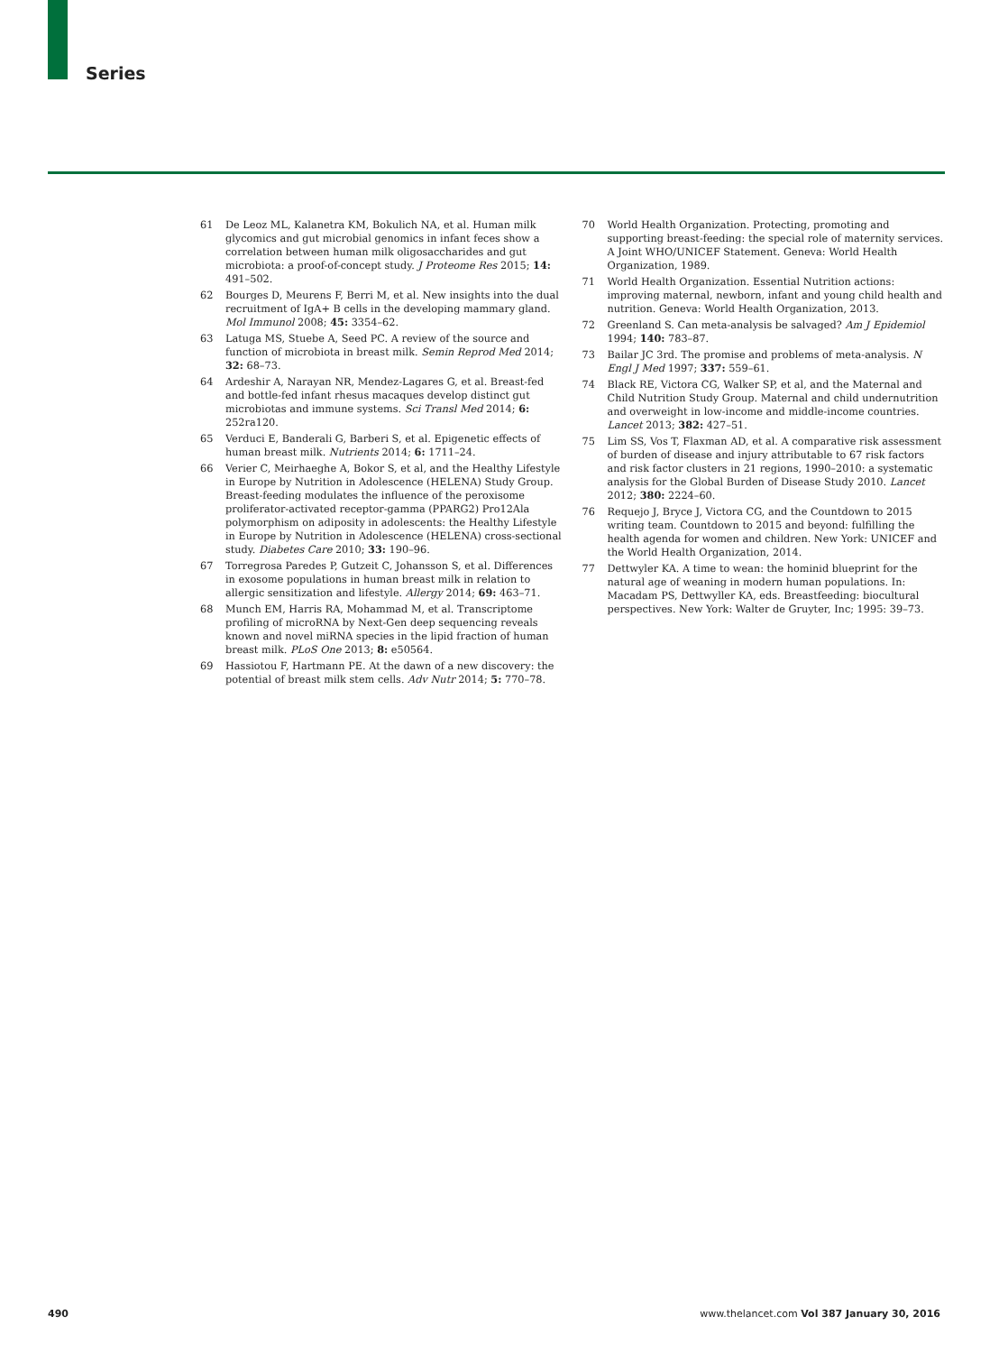Series
61 De Leoz ML, Kalanetra KM, Bokulich NA, et al. Human milk glycomics and gut microbial genomics in infant feces show a correlation between human milk oligosaccharides and gut microbiota: a proof-of-concept study. J Proteome Res 2015; 14: 491–502.
62 Bourges D, Meurens F, Berri M, et al. New insights into the dual recruitment of IgA+ B cells in the developing mammary gland. Mol Immunol 2008; 45: 3354–62.
63 Latuga MS, Stuebe A, Seed PC. A review of the source and function of microbiota in breast milk. Semin Reprod Med 2014; 32: 68–73.
64 Ardeshir A, Narayan NR, Mendez-Lagares G, et al. Breast-fed and bottle-fed infant rhesus macaques develop distinct gut microbiotas and immune systems. Sci Transl Med 2014; 6: 252ra120.
65 Verduci E, Banderali G, Barberi S, et al. Epigenetic effects of human breast milk. Nutrients 2014; 6: 1711–24.
66 Verier C, Meirhaeghe A, Bokor S, et al, and the Healthy Lifestyle in Europe by Nutrition in Adolescence (HELENA) Study Group. Breast-feeding modulates the influence of the peroxisome proliferator-activated receptor-gamma (PPARG2) Pro12Ala polymorphism on adiposity in adolescents: the Healthy Lifestyle in Europe by Nutrition in Adolescence (HELENA) cross-sectional study. Diabetes Care 2010; 33: 190–96.
67 Torregrosa Paredes P, Gutzeit C, Johansson S, et al. Differences in exosome populations in human breast milk in relation to allergic sensitization and lifestyle. Allergy 2014; 69: 463–71.
68 Munch EM, Harris RA, Mohammad M, et al. Transcriptome profiling of microRNA by Next-Gen deep sequencing reveals known and novel miRNA species in the lipid fraction of human breast milk. PLoS One 2013; 8: e50564.
69 Hassiotou F, Hartmann PE. At the dawn of a new discovery: the potential of breast milk stem cells. Adv Nutr 2014; 5: 770–78.
70 World Health Organization. Protecting, promoting and supporting breast-feeding: the special role of maternity services. A Joint WHO/UNICEF Statement. Geneva: World Health Organization, 1989.
71 World Health Organization. Essential Nutrition actions: improving maternal, newborn, infant and young child health and nutrition. Geneva: World Health Organization, 2013.
72 Greenland S. Can meta-analysis be salvaged? Am J Epidemiol 1994; 140: 783–87.
73 Bailar JC 3rd. The promise and problems of meta-analysis. N Engl J Med 1997; 337: 559–61.
74 Black RE, Victora CG, Walker SP, et al, and the Maternal and Child Nutrition Study Group. Maternal and child undernutrition and overweight in low-income and middle-income countries. Lancet 2013; 382: 427–51.
75 Lim SS, Vos T, Flaxman AD, et al. A comparative risk assessment of burden of disease and injury attributable to 67 risk factors and risk factor clusters in 21 regions, 1990–2010: a systematic analysis for the Global Burden of Disease Study 2010. Lancet 2012; 380: 2224–60.
76 Requejo J, Bryce J, Victora CG, and the Countdown to 2015 writing team. Countdown to 2015 and beyond: fulfilling the health agenda for women and children. New York: UNICEF and the World Health Organization, 2014.
77 Dettwyler KA. A time to wean: the hominid blueprint for the natural age of weaning in modern human populations. In: Macadam PS, Dettwyller KA, eds. Breastfeeding: biocultural perspectives. New York: Walter de Gruyter, Inc; 1995: 39–73.
490 www.thelancet.com Vol 387 January 30, 2016